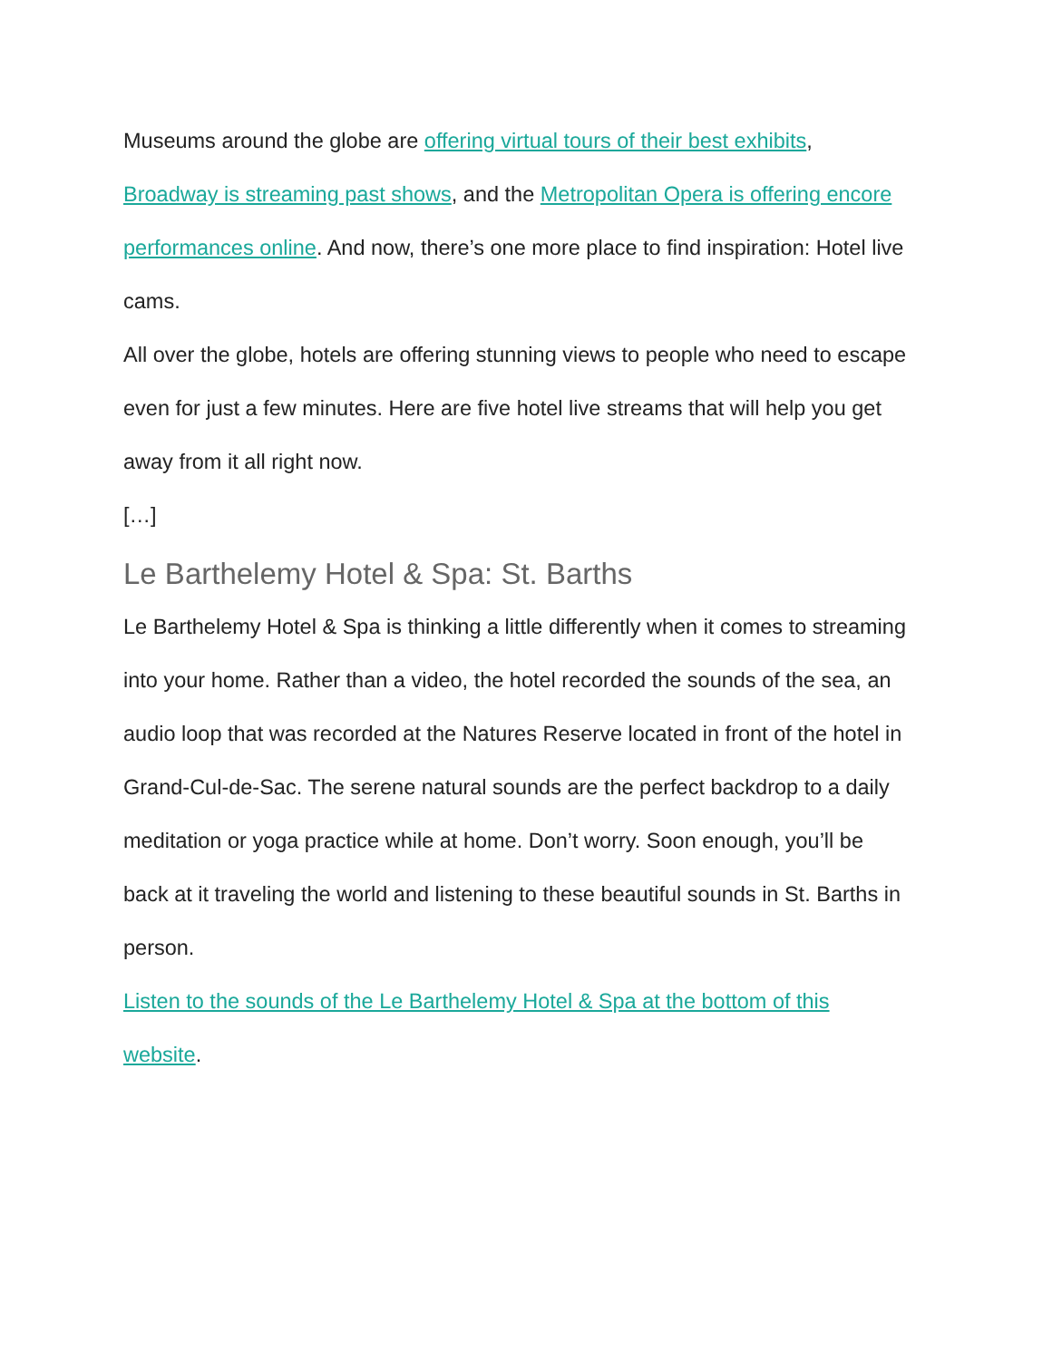Museums around the globe are offering virtual tours of their best exhibits, Broadway is streaming past shows, and the Metropolitan Opera is offering encore performances online. And now, there’s one more place to find inspiration: Hotel live cams.
All over the globe, hotels are offering stunning views to people who need to escape even for just a few minutes. Here are five hotel live streams that will help you get away from it all right now.
[…]
Le Barthelemy Hotel & Spa: St. Barths
Le Barthelemy Hotel & Spa is thinking a little differently when it comes to streaming into your home. Rather than a video, the hotel recorded the sounds of the sea, an audio loop that was recorded at the Natures Reserve located in front of the hotel in Grand-Cul-de-Sac. The serene natural sounds are the perfect backdrop to a daily meditation or yoga practice while at home. Don’t worry. Soon enough, you’ll be back at it traveling the world and listening to these beautiful sounds in St. Barths in person.
Listen to the sounds of the Le Barthelemy Hotel & Spa at the bottom of this website.